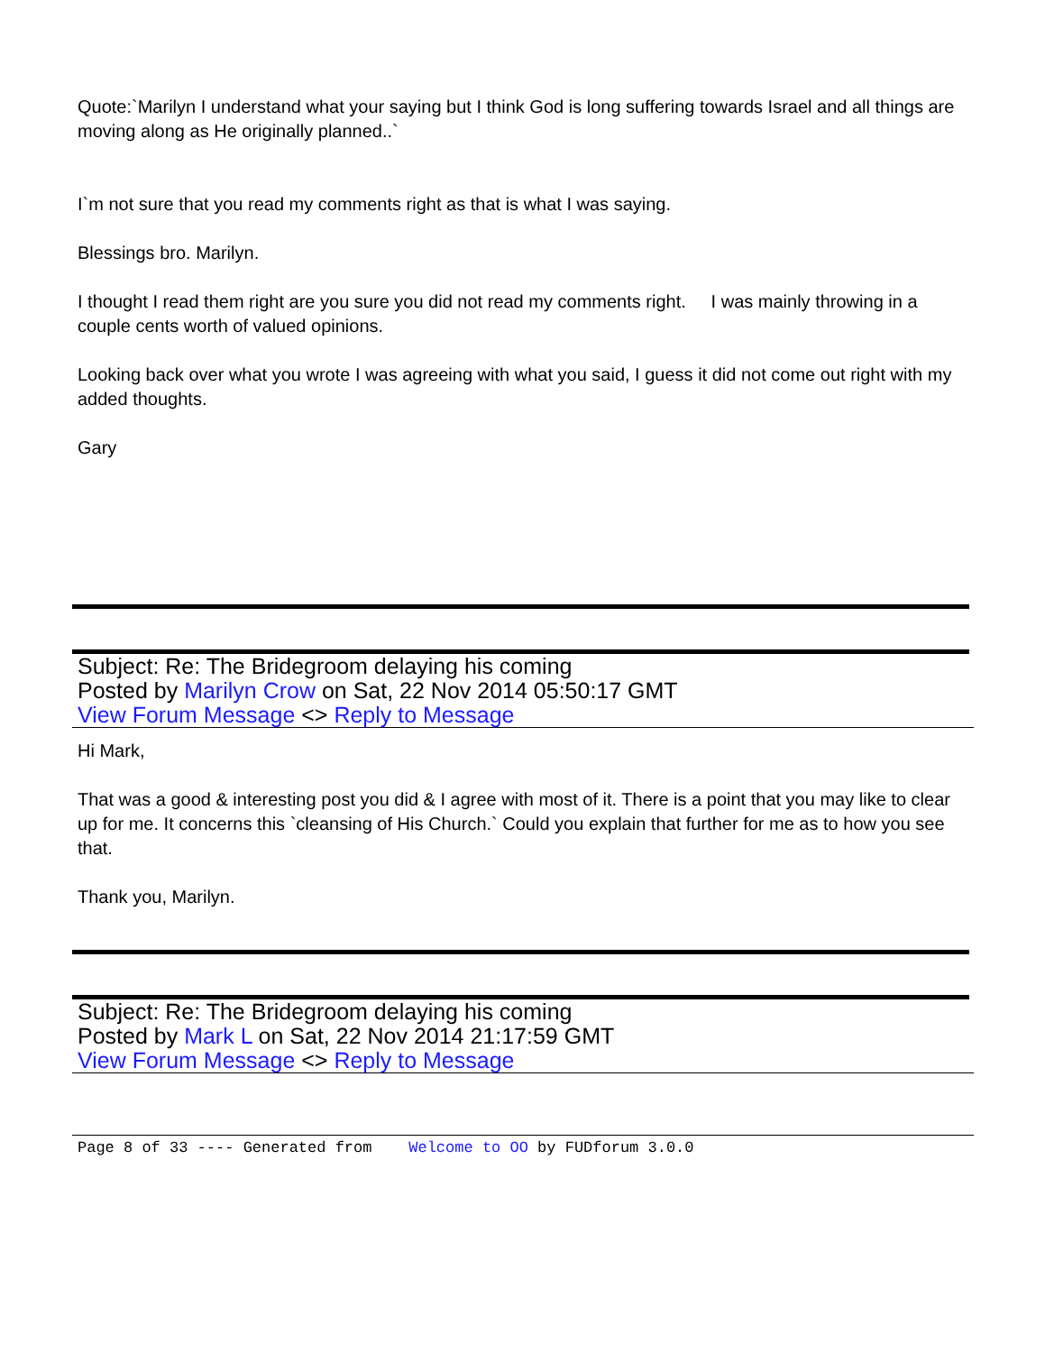Quote:`Marilyn I understand what your saying but I think God is long suffering towards Israel and all things are moving along as He originally planned..`
I`m not sure that you read my comments right as that is what I was saying.
Blessings bro. Marilyn.
I thought I read them right are you sure you did not read my comments right. I was mainly throwing in a couple cents worth of valued opinions.
Looking back over what you wrote I was agreeing with what you said, I guess it did not come out right with my added thoughts.
Gary
Subject: Re: The Bridegroom delaying his coming
Posted by Marilyn Crow on Sat, 22 Nov 2014 05:50:17 GMT
View Forum Message <> Reply to Message
Hi Mark,
That was a good & interesting post you did & I agree with most of it. There is a point that you may like to clear up for me. It concerns this `cleansing of His Church.` Could you explain that further for me as to how you see that.
Thank you, Marilyn.
Subject: Re: The Bridegroom delaying his coming
Posted by Mark L on Sat, 22 Nov 2014 21:17:59 GMT
View Forum Message <> Reply to Message
Page 8 of 33 ---- Generated from Welcome to OO by FUDforum 3.0.0